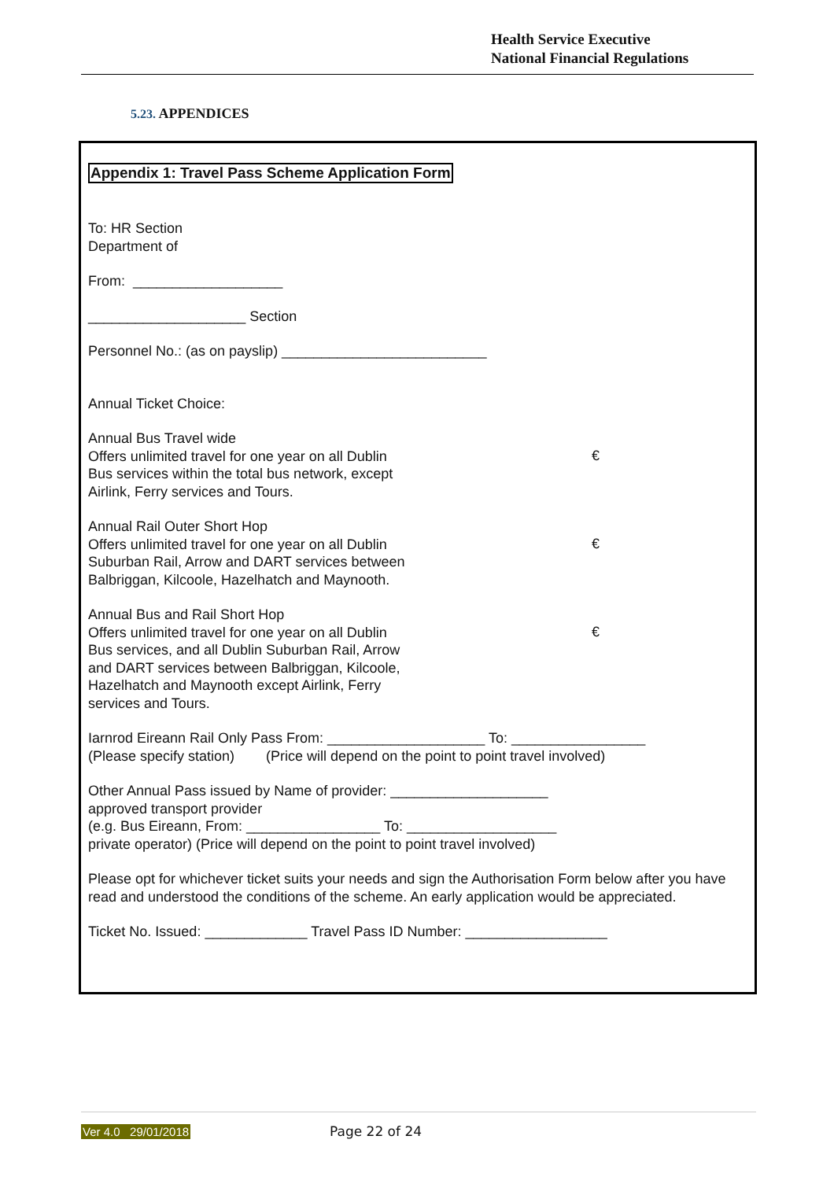Health Service Executive
National Financial Regulations
5.23. APPENDICES
Appendix 1: Travel Pass Scheme Application Form
To: HR Section
Department of
From: ___________________
____________________ Section
Personnel No.: (as on payslip) __________________________
Annual Ticket Choice:
Annual Bus Travel wide
Offers unlimited travel for one year on all Dublin
Bus services within the total bus network, except
Airlink, Ferry services and Tours.
€
Annual Rail Outer Short Hop
Offers unlimited travel for one year on all Dublin
Suburban Rail, Arrow and DART services between
Balbriggan, Kilcoole, Hazelhatch and Maynooth.
€
Annual Bus and Rail Short Hop
Offers unlimited travel for one year on all Dublin
Bus services, and all Dublin Suburban Rail, Arrow
and DART services between Balbriggan, Kilcoole,
Hazelhatch and Maynooth except Airlink, Ferry
services and Tours.
€
Iarnrod Eireann Rail Only Pass From: ____________________ To: _________________
(Please specify station) (Price will depend on the point to point travel involved)
Other Annual Pass issued by Name of provider: ____________________
approved transport provider
(e.g. Bus Eireann, From: _________________ To: ___________________
private operator) (Price will depend on the point to point travel involved)
Please opt for whichever ticket suits your needs and sign the Authorisation Form below after you have read and understood the conditions of the scheme. An early application would be appreciated.
Ticket No. Issued: _____________ Travel Pass ID Number: __________________
Ver 4.0 29/01/2018 Page 22 of 24